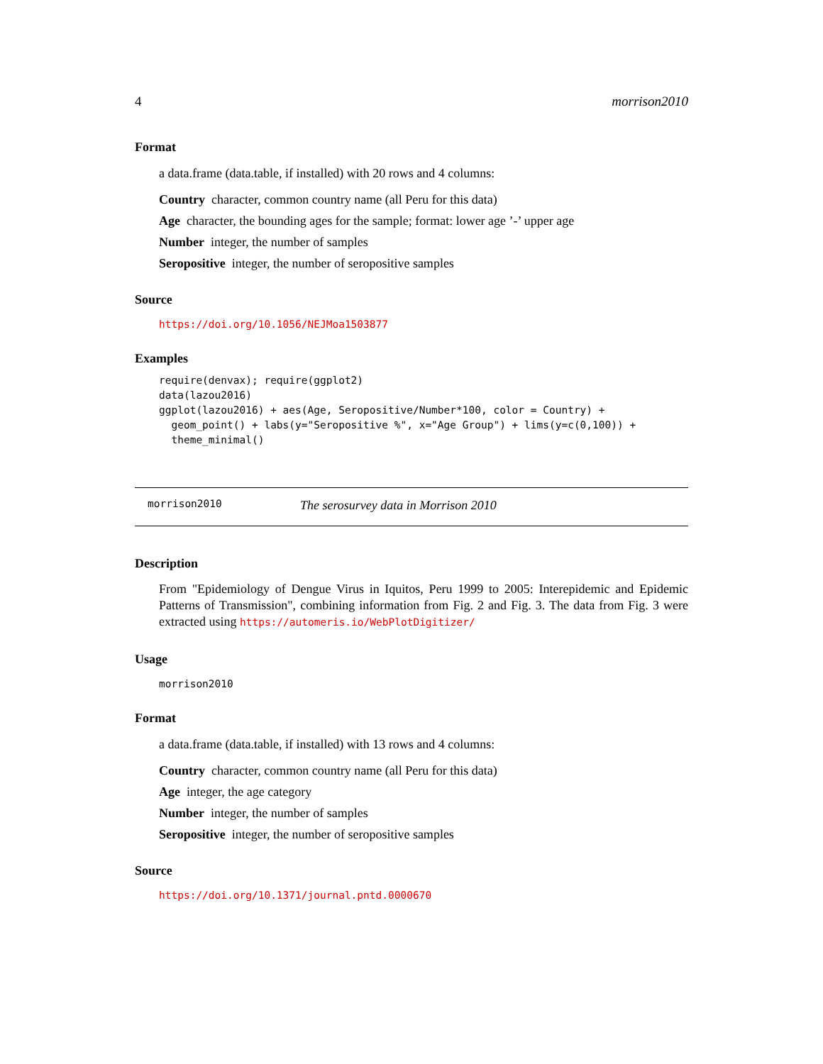4 morrison2010
Format
a data.frame (data.table, if installed) with 20 rows and 4 columns:
Country character, common country name (all Peru for this data)
Age character, the bounding ages for the sample; format: lower age ’-’ upper age
Number integer, the number of samples
Seropositive integer, the number of seropositive samples
Source
https://doi.org/10.1056/NEJMoa1503877
Examples
require(denvax); require(ggplot2)
data(lazou2016)
ggplot(lazou2016) + aes(Age, Seropositive/Number*100, color = Country) +
  geom_point() + labs(y="Seropositive %", x="Age Group") + lims(y=c(0,100)) +
  theme_minimal()
morrison2010 The serosurvey data in Morrison 2010
Description
From "Epidemiology of Dengue Virus in Iquitos, Peru 1999 to 2005: Interepidemic and Epidemic Patterns of Transmission", combining information from Fig. 2 and Fig. 3. The data from Fig. 3 were extracted using https://automeris.io/WebPlotDigitizer/
Usage
morrison2010
Format
a data.frame (data.table, if installed) with 13 rows and 4 columns:
Country character, common country name (all Peru for this data)
Age integer, the age category
Number integer, the number of samples
Seropositive integer, the number of seropositive samples
Source
https://doi.org/10.1371/journal.pntd.0000670